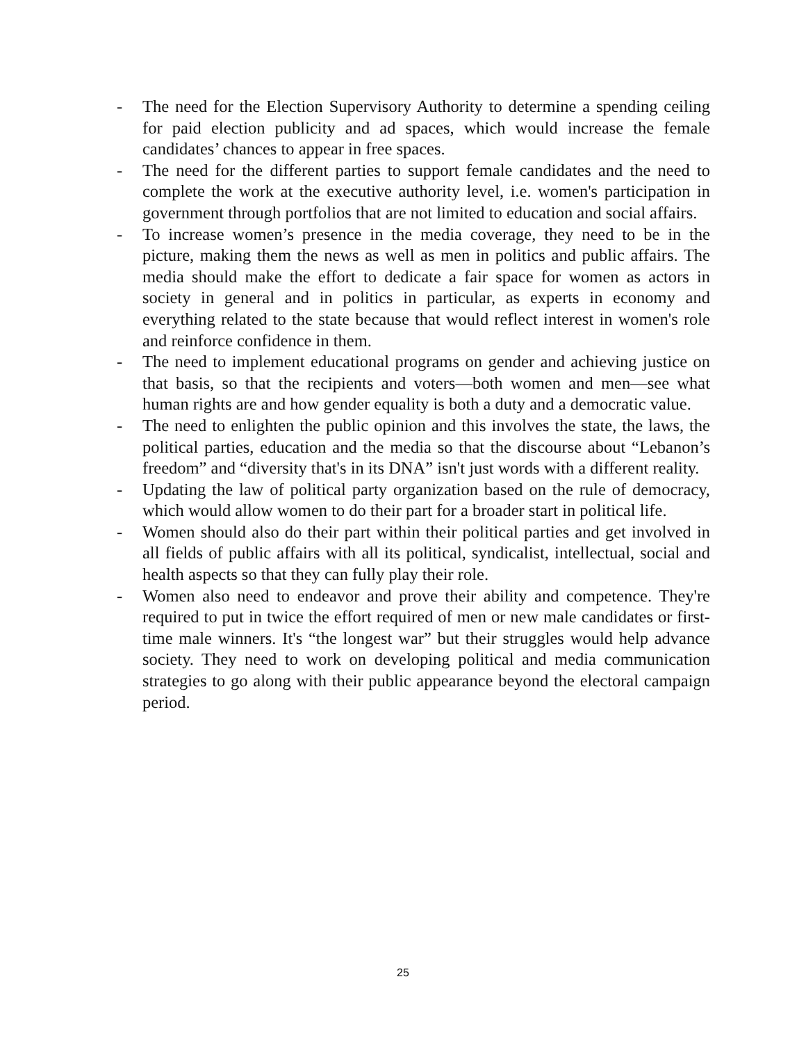- The need for the Election Supervisory Authority to determine a spending ceiling for paid election publicity and ad spaces, which would increase the female candidates’ chances to appear in free spaces.
- The need for the different parties to support female candidates and the need to complete the work at the executive authority level, i.e. women's participation in government through portfolios that are not limited to education and social affairs.
- To increase women’s presence in the media coverage, they need to be in the picture, making them the news as well as men in politics and public affairs. The media should make the effort to dedicate a fair space for women as actors in society in general and in politics in particular, as experts in economy and everything related to the state because that would reflect interest in women's role and reinforce confidence in them.
- The need to implement educational programs on gender and achieving justice on that basis, so that the recipients and voters—both women and men—see what human rights are and how gender equality is both a duty and a democratic value.
- The need to enlighten the public opinion and this involves the state, the laws, the political parties, education and the media so that the discourse about “Lebanon’s freedom” and “diversity that's in its DNA” isn't just words with a different reality.
- Updating the law of political party organization based on the rule of democracy, which would allow women to do their part for a broader start in political life.
- Women should also do their part within their political parties and get involved in all fields of public affairs with all its political, syndicalist, intellectual, social and health aspects so that they can fully play their role.
- Women also need to endeavor and prove their ability and competence. They're required to put in twice the effort required of men or new male candidates or first-time male winners. It's “the longest war” but their struggles would help advance society. They need to work on developing political and media communication strategies to go along with their public appearance beyond the electoral campaign period.
25